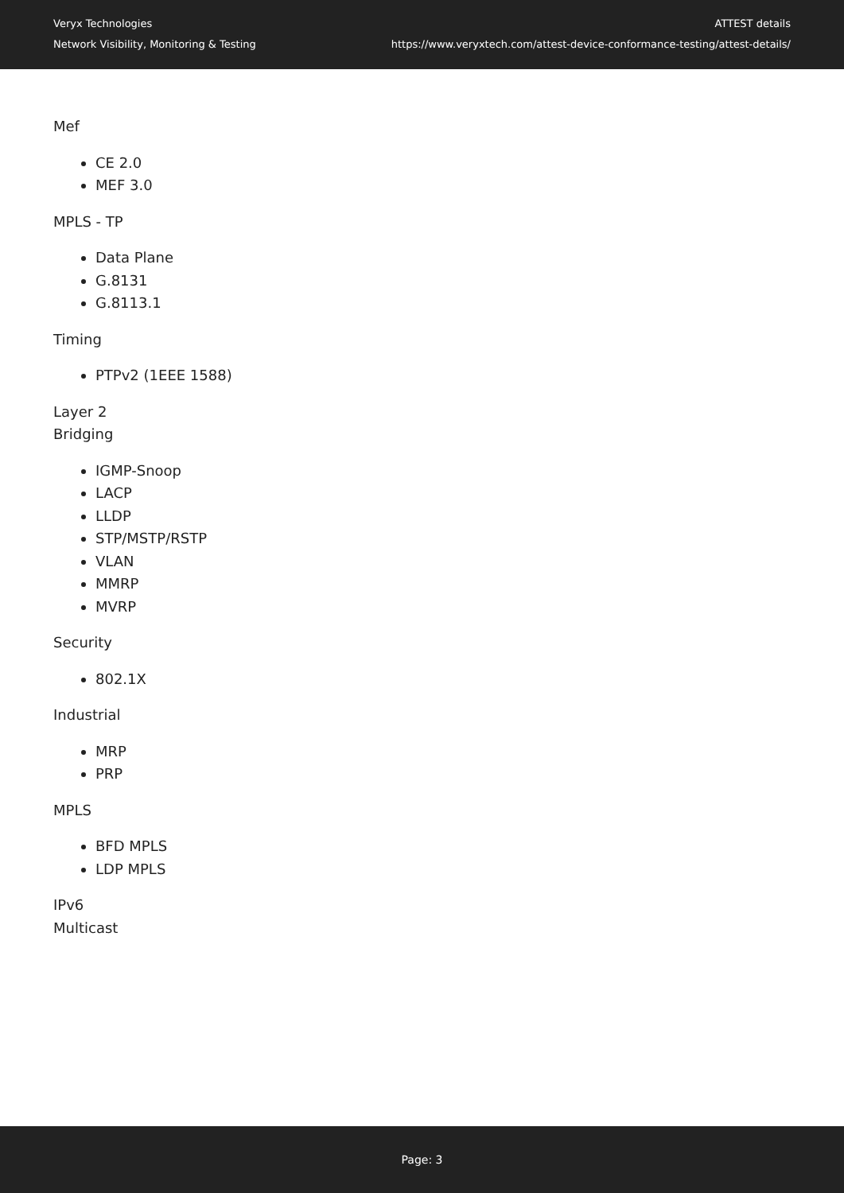Veryx Technologies
Network Visibility, Monitoring & Testing
ATTEST details
https://www.veryxtech.com/attest-device-conformance-testing/attest-details/
Mef
CE 2.0
MEF 3.0
MPLS - TP
Data Plane
G.8131
G.8113.1
Timing
PTPv2 (1EEE 1588)
Layer 2
Bridging
IGMP-Snoop
LACP
LLDP
STP/MSTP/RSTP
VLAN
MMRP
MVRP
Security
802.1X
Industrial
MRP
PRP
MPLS
BFD MPLS
LDP MPLS
IPv6
Multicast
Page: 3